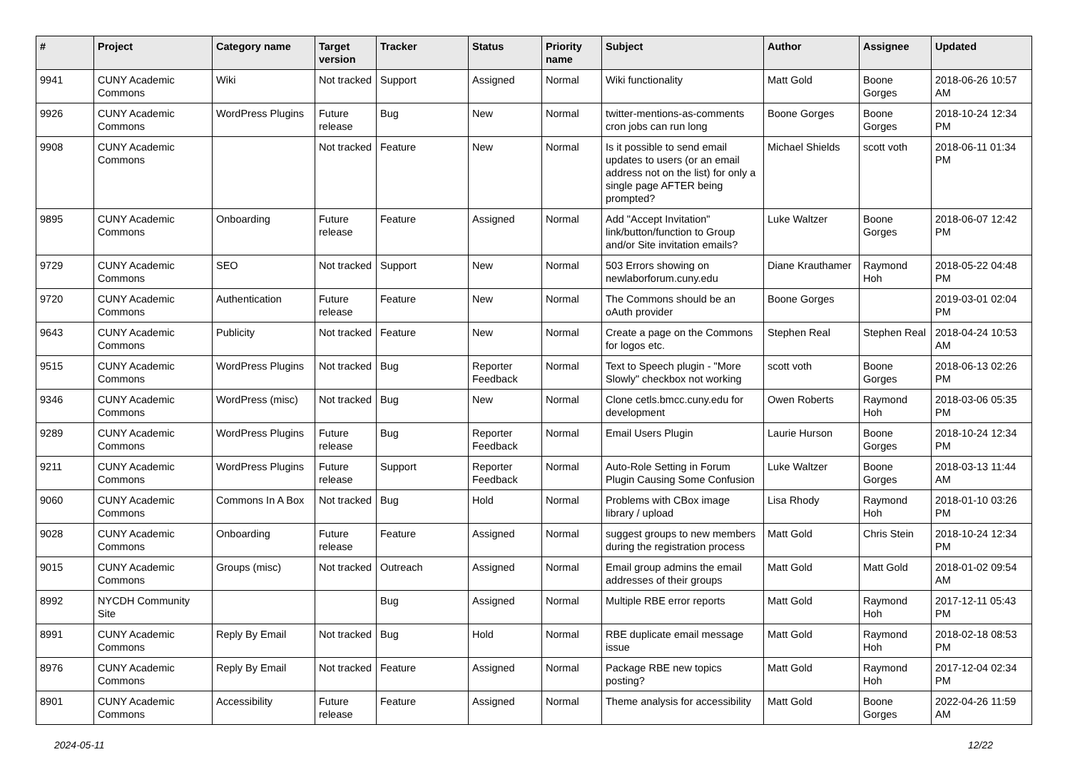| # | Project | Category name | Target version | Tracker | Status | Priority name | Subject | Author | Assignee | Updated |
| --- | --- | --- | --- | --- | --- | --- | --- | --- | --- | --- |
| 9941 | CUNY Academic Commons | Wiki | Not tracked | Support | Assigned | Normal | Wiki functionality | Matt Gold | Boone Gorges | 2018-06-26 10:57 AM |
| 9926 | CUNY Academic Commons | WordPress Plugins | Future release | Bug | New | Normal | twitter-mentions-as-comments cron jobs can run long | Boone Gorges | Boone Gorges | 2018-10-24 12:34 PM |
| 9908 | CUNY Academic Commons | | Not tracked | Feature | New | Normal | Is it possible to send email updates to users (or an email address not on the list) for only a single page AFTER being prompted? | Michael Shields | scott voth | 2018-06-11 01:34 PM |
| 9895 | CUNY Academic Commons | Onboarding | Future release | Feature | Assigned | Normal | Add "Accept Invitation" link/button/function to Group and/or Site invitation emails? | Luke Waltzer | Boone Gorges | 2018-06-07 12:42 PM |
| 9729 | CUNY Academic Commons | SEO | Not tracked | Support | New | Normal | 503 Errors showing on newlaborforum.cuny.edu | Diane Krauthamer | Raymond Hoh | 2018-05-22 04:48 PM |
| 9720 | CUNY Academic Commons | Authentication | Future release | Feature | New | Normal | The Commons should be an oAuth provider | Boone Gorges | | 2019-03-01 02:04 PM |
| 9643 | CUNY Academic Commons | Publicity | Not tracked | Feature | New | Normal | Create a page on the Commons for logos etc. | Stephen Real | Stephen Real | 2018-04-24 10:53 AM |
| 9515 | CUNY Academic Commons | WordPress Plugins | Not tracked | Bug | Reporter Feedback | Normal | Text to Speech plugin - "More Slowly" checkbox not working | scott voth | Boone Gorges | 2018-06-13 02:26 PM |
| 9346 | CUNY Academic Commons | WordPress (misc) | Not tracked | Bug | New | Normal | Clone cetls.bmcc.cuny.edu for development | Owen Roberts | Raymond Hoh | 2018-03-06 05:35 PM |
| 9289 | CUNY Academic Commons | WordPress Plugins | Future release | Bug | Reporter Feedback | Normal | Email Users Plugin | Laurie Hurson | Boone Gorges | 2018-10-24 12:34 PM |
| 9211 | CUNY Academic Commons | WordPress Plugins | Future release | Support | Reporter Feedback | Normal | Auto-Role Setting in Forum Plugin Causing Some Confusion | Luke Waltzer | Boone Gorges | 2018-03-13 11:44 AM |
| 9060 | CUNY Academic Commons | Commons In A Box | Not tracked | Bug | Hold | Normal | Problems with CBox image library / upload | Lisa Rhody | Raymond Hoh | 2018-01-10 03:26 PM |
| 9028 | CUNY Academic Commons | Onboarding | Future release | Feature | Assigned | Normal | suggest groups to new members during the registration process | Matt Gold | Chris Stein | 2018-10-24 12:34 PM |
| 9015 | CUNY Academic Commons | Groups (misc) | Not tracked | Outreach | Assigned | Normal | Email group admins the email addresses of their groups | Matt Gold | Matt Gold | 2018-01-02 09:54 AM |
| 8992 | NYCDH Community Site | | | Bug | Assigned | Normal | Multiple RBE error reports | Matt Gold | Raymond Hoh | 2017-12-11 05:43 PM |
| 8991 | CUNY Academic Commons | Reply By Email | Not tracked | Bug | Hold | Normal | RBE duplicate email message issue | Matt Gold | Raymond Hoh | 2018-02-18 08:53 PM |
| 8976 | CUNY Academic Commons | Reply By Email | Not tracked | Feature | Assigned | Normal | Package RBE new topics posting? | Matt Gold | Raymond Hoh | 2017-12-04 02:34 PM |
| 8901 | CUNY Academic Commons | Accessibility | Future release | Feature | Assigned | Normal | Theme analysis for accessibility | Matt Gold | Boone Gorges | 2022-04-26 11:59 AM |
2024-05-11 12/22